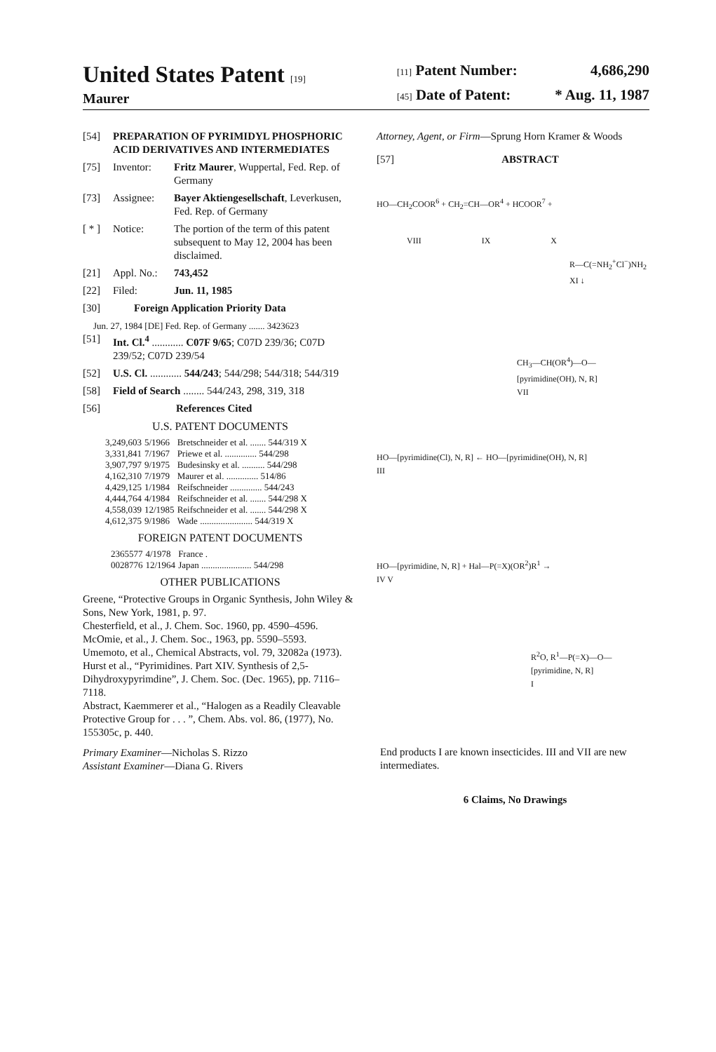United States Patent [19]
Maurer
[11] Patent Number: 4,686,290
[45] Date of Patent: * Aug. 11, 1987
[54] PREPARATION OF PYRIMIDYL PHOSPHORIC ACID DERIVATIVES AND INTERMEDIATES
[75] Inventor: Fritz Maurer, Wuppertal, Fed. Rep. of Germany
[73] Assignee: Bayer Aktiengesellschaft, Leverkusen, Fed. Rep. of Germany
[ * ]
Notice: The portion of the term of this patent subsequent to May 12, 2004 has been disclaimed.
[21] Appl. No.:
743,452
[22] Filed: Jun. 11, 1985
[30] Foreign Application Priority Data
Jun. 27, 1984 [DE] Fed. Rep. of Germany ....... 3423623
[51] Int. Cl.<sup>4</sup> ............ C07F 9/65; C07D 239/36; C07D 239/52; C07D 239/54
[52] U.S. Cl. ............ 544/243; 544/298; 544/318; 544/319
[58] Field of Search ........ 544/243, 298, 319, 318
[56] References Cited
U.S. PATENT DOCUMENTS
| 3,249,603 | 5/1966 | Bretschneider et al. ....... 544/319 X |
| 3,331,841 | 7/1967 | Priewe et al. .............. 544/298 |
| 3,907,797 | 9/1975 | Budesinsky et al. .......... 544/298 |
| 4,162,310 | 7/1979 | Maurer et al. .............. 514/86 |
| 4,429,125 | 1/1984 | Reifschneider .............. 544/243 |
| 4,444,764 | 4/1984 | Reifschneider et al. ....... 544/298 X |
| 4,558,039 | 12/1985 | Reifschneider et al. ....... 544/298 X |
| 4,612,375 | 9/1986 | Wade ....................... 544/319 X |
FOREIGN PATENT DOCUMENTS
| 2365577 | 4/1978 | France . |
| 0028776 | 12/1964 | Japan ...................... 544/298 |
OTHER PUBLICATIONS
Greene, “Protective Groups in Organic Synthesis, John Wiley & Sons, New York, 1981, p. 97.
Chesterfield, et al., J. Chem. Soc. 1960, pp. 4590–4596.
McOmie, et al., J. Chem. Soc., 1963, pp. 5590–5593.
Umemoto, et al., Chemical Abstracts, vol. 79, 32082a (1973).
Hurst et al., “Pyrimidines. Part XIV. Synthesis of 2,5-Dihydroxypyrimdine”, J. Chem. Soc. (Dec. 1965), pp. 7116–7118.
Abstract, Kaemmerer et al., “Halogen as a Readily Cleavable Protective Group for . . . ”, Chem. Abs. vol. 86, (1977), No. 155305c, p. 440.
Primary Examiner—Nicholas S. Rizzo
Assistant Examiner—Diana G. Rivers
Attorney, Agent, or Firm—Sprung Horn Kramer & Woods
[57] ABSTRACT
HO—CH<sub>2</sub>COOR<sup>6</sup> + CH<sub>2</sub>=CH—OR<sup>4</sup> + HCOOR<sup>7</sup> +
VIII IX X
R—C(=NH<sub>2</sub><sup>+</sup>Cl<sup>−</sup>)NH<sub>2</sub>
XI ↓
CH<sub>3</sub>—CH(OR<sup>4</sup>)—O—[pyrimidine(OH), N, R]
VII
HO—[pyrimidine(Cl), N, R] ← HO—[pyrimidine(OH), N, R]
III
HO—[pyrimidine, N, R] + Hal—P(=X)(OR<sup>2</sup>)R<sup>1</sup> →
IV V
R<sup>2</sup>O, R<sup>1</sup>—P(=X)—O—[pyrimidine, N, R]
I
End products I are known insecticides. III and VII are new intermediates.
6 Claims, No Drawings